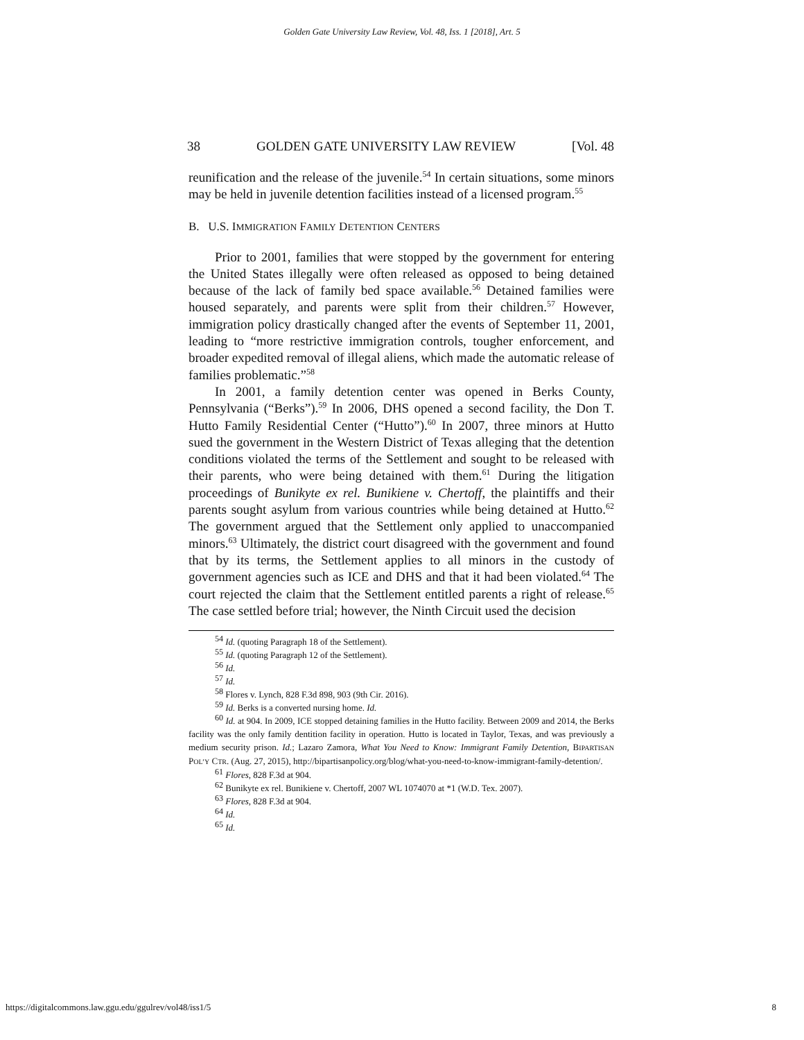Golden Gate University Law Review, Vol. 48, Iss. 1 [2018], Art. 5
38 GOLDEN GATE UNIVERSITY LAW REVIEW [Vol. 48
reunification and the release of the juvenile.<sup>54</sup> In certain situations, some minors may be held in juvenile detention facilities instead of a licensed program.<sup>55</sup>
B. U.S. IMMIGRATION FAMILY DETENTION CENTERS
Prior to 2001, families that were stopped by the government for entering the United States illegally were often released as opposed to being detained because of the lack of family bed space available.<sup>56</sup> Detained families were housed separately, and parents were split from their children.<sup>57</sup> However, immigration policy drastically changed after the events of September 11, 2001, leading to “more restrictive immigration controls, tougher enforcement, and broader expedited removal of illegal aliens, which made the automatic release of families problematic.”<sup>58</sup>
In 2001, a family detention center was opened in Berks County, Pennsylvania (“Berks”).<sup>59</sup> In 2006, DHS opened a second facility, the Don T. Hutto Family Residential Center (“Hutto”).<sup>60</sup> In 2007, three minors at Hutto sued the government in the Western District of Texas alleging that the detention conditions violated the terms of the Settlement and sought to be released with their parents, who were being detained with them.<sup>61</sup> During the litigation proceedings of Bunikyte ex rel. Bunikiene v. Chertoff, the plaintiffs and their parents sought asylum from various countries while being detained at Hutto.<sup>62</sup> The government argued that the Settlement only applied to unaccompanied minors.<sup>63</sup> Ultimately, the district court disagreed with the government and found that by its terms, the Settlement applies to all minors in the custody of government agencies such as ICE and DHS and that it had been violated.<sup>64</sup> The court rejected the claim that the Settlement entitled parents a right of release.<sup>65</sup> The case settled before trial; however, the Ninth Circuit used the decision
<sup>54</sup> Id. (quoting Paragraph 18 of the Settlement).
<sup>55</sup> Id. (quoting Paragraph 12 of the Settlement).
<sup>56</sup> Id.
<sup>57</sup> Id.
<sup>58</sup> Flores v. Lynch, 828 F.3d 898, 903 (9th Cir. 2016).
<sup>59</sup> Id. Berks is a converted nursing home. Id.
<sup>60</sup> Id. at 904. In 2009, ICE stopped detaining families in the Hutto facility. Between 2009 and 2014, the Berks facility was the only family dentition facility in operation. Hutto is located in Taylor, Texas, and was previously a medium security prison. Id.; Lazaro Zamora, What You Need to Know: Immigrant Family Detention, BIPARTISAN POL’Y CTR. (Aug. 27, 2015), http://bipartisanpolicy.org/blog/what-you-need-to-know-immigrant-family-detention/.
<sup>61</sup> Flores, 828 F.3d at 904.
<sup>62</sup> Bunikyte ex rel. Bunikiene v. Chertoff, 2007 WL 1074070 at *1 (W.D. Tex. 2007).
<sup>63</sup> Flores, 828 F.3d at 904.
<sup>64</sup> Id.
<sup>65</sup> Id.
https://digitalcommons.law.ggu.edu/ggulrev/vol48/iss1/5 8